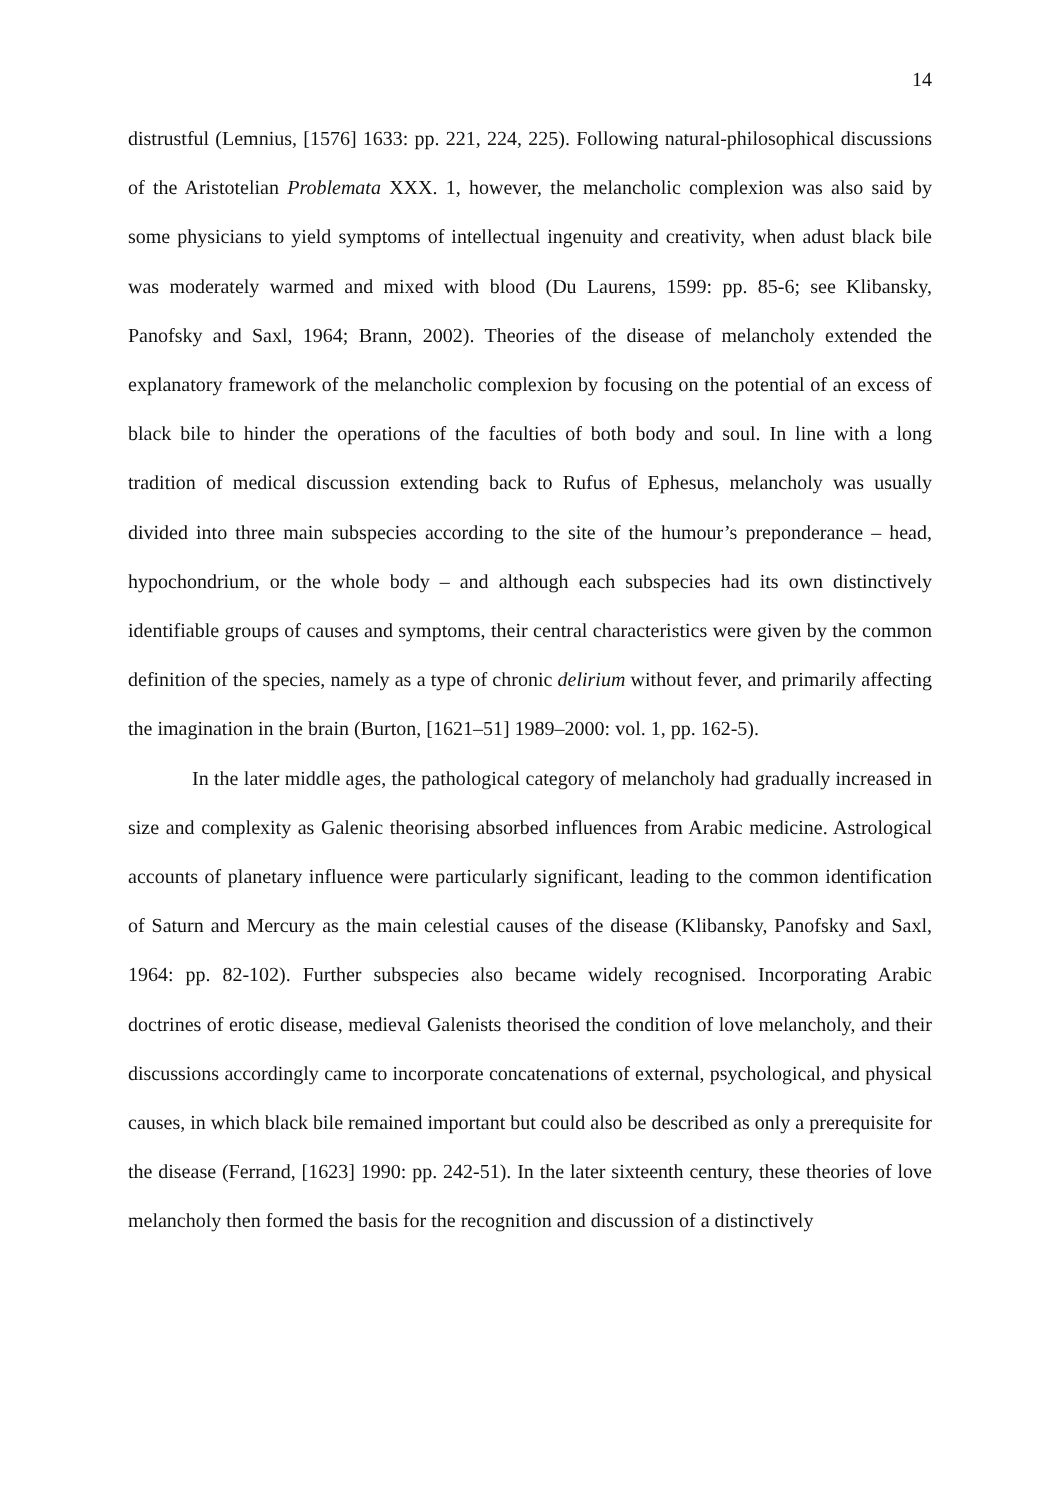14
distrustful (Lemnius, [1576] 1633: pp. 221, 224, 225). Following natural-philosophical discussions of the Aristotelian Problemata XXX. 1, however, the melancholic complexion was also said by some physicians to yield symptoms of intellectual ingenuity and creativity, when adust black bile was moderately warmed and mixed with blood (Du Laurens, 1599: pp. 85-6; see Klibansky, Panofsky and Saxl, 1964; Brann, 2002). Theories of the disease of melancholy extended the explanatory framework of the melancholic complexion by focusing on the potential of an excess of black bile to hinder the operations of the faculties of both body and soul. In line with a long tradition of medical discussion extending back to Rufus of Ephesus, melancholy was usually divided into three main subspecies according to the site of the humour’s preponderance – head, hypochondrium, or the whole body – and although each subspecies had its own distinctively identifiable groups of causes and symptoms, their central characteristics were given by the common definition of the species, namely as a type of chronic delirium without fever, and primarily affecting the imagination in the brain (Burton, [1621–51] 1989–2000: vol. 1, pp. 162-5).
In the later middle ages, the pathological category of melancholy had gradually increased in size and complexity as Galenic theorising absorbed influences from Arabic medicine. Astrological accounts of planetary influence were particularly significant, leading to the common identification of Saturn and Mercury as the main celestial causes of the disease (Klibansky, Panofsky and Saxl, 1964: pp. 82-102). Further subspecies also became widely recognised. Incorporating Arabic doctrines of erotic disease, medieval Galenists theorised the condition of love melancholy, and their discussions accordingly came to incorporate concatenations of external, psychological, and physical causes, in which black bile remained important but could also be described as only a prerequisite for the disease (Ferrand, [1623] 1990: pp. 242-51). In the later sixteenth century, these theories of love melancholy then formed the basis for the recognition and discussion of a distinctively